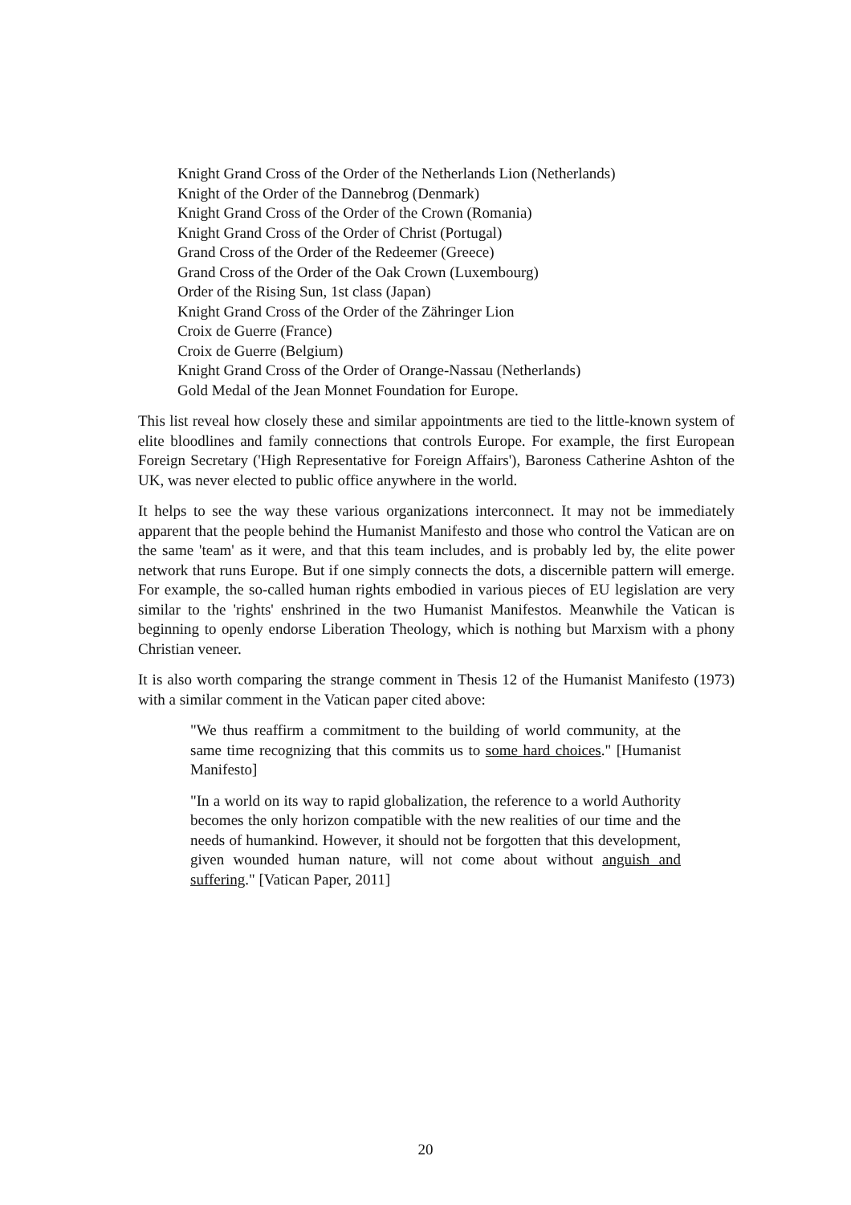Knight Grand Cross of the Order of the Netherlands Lion (Netherlands)
Knight of the Order of the Dannebrog (Denmark)
Knight Grand Cross of the Order of the Crown (Romania)
Knight Grand Cross of the Order of Christ (Portugal)
Grand Cross of the Order of the Redeemer (Greece)
Grand Cross of the Order of the Oak Crown (Luxembourg)
Order of the Rising Sun, 1st class (Japan)
Knight Grand Cross of the Order of the Zähringer Lion
Croix de Guerre (France)
Croix de Guerre (Belgium)
Knight Grand Cross of the Order of Orange-Nassau (Netherlands)
Gold Medal of the Jean Monnet Foundation for Europe.
This list reveal how closely these and similar appointments are tied to the little-known system of elite bloodlines and family connections that controls Europe. For example, the first European Foreign Secretary ('High Representative for Foreign Affairs'), Baroness Catherine Ashton of the UK, was never elected to public office anywhere in the world.
It helps to see the way these various organizations interconnect. It may not be immediately apparent that the people behind the Humanist Manifesto and those who control the Vatican are on the same 'team' as it were, and that this team includes, and is probably led by, the elite power network that runs Europe. But if one simply connects the dots, a discernible pattern will emerge. For example, the so-called human rights embodied in various pieces of EU legislation are very similar to the 'rights' enshrined in the two Humanist Manifestos. Meanwhile the Vatican is beginning to openly endorse Liberation Theology, which is nothing but Marxism with a phony Christian veneer.
It is also worth comparing the strange comment in Thesis 12 of the Humanist Manifesto (1973) with a similar comment in the Vatican paper cited above:
"We thus reaffirm a commitment to the building of world community, at the same time recognizing that this commits us to some hard choices." [Humanist Manifesto]
"In a world on its way to rapid globalization, the reference to a world Authority becomes the only horizon compatible with the new realities of our time and the needs of humankind. However, it should not be forgotten that this development, given wounded human nature, will not come about without anguish and suffering." [Vatican Paper, 2011]
20